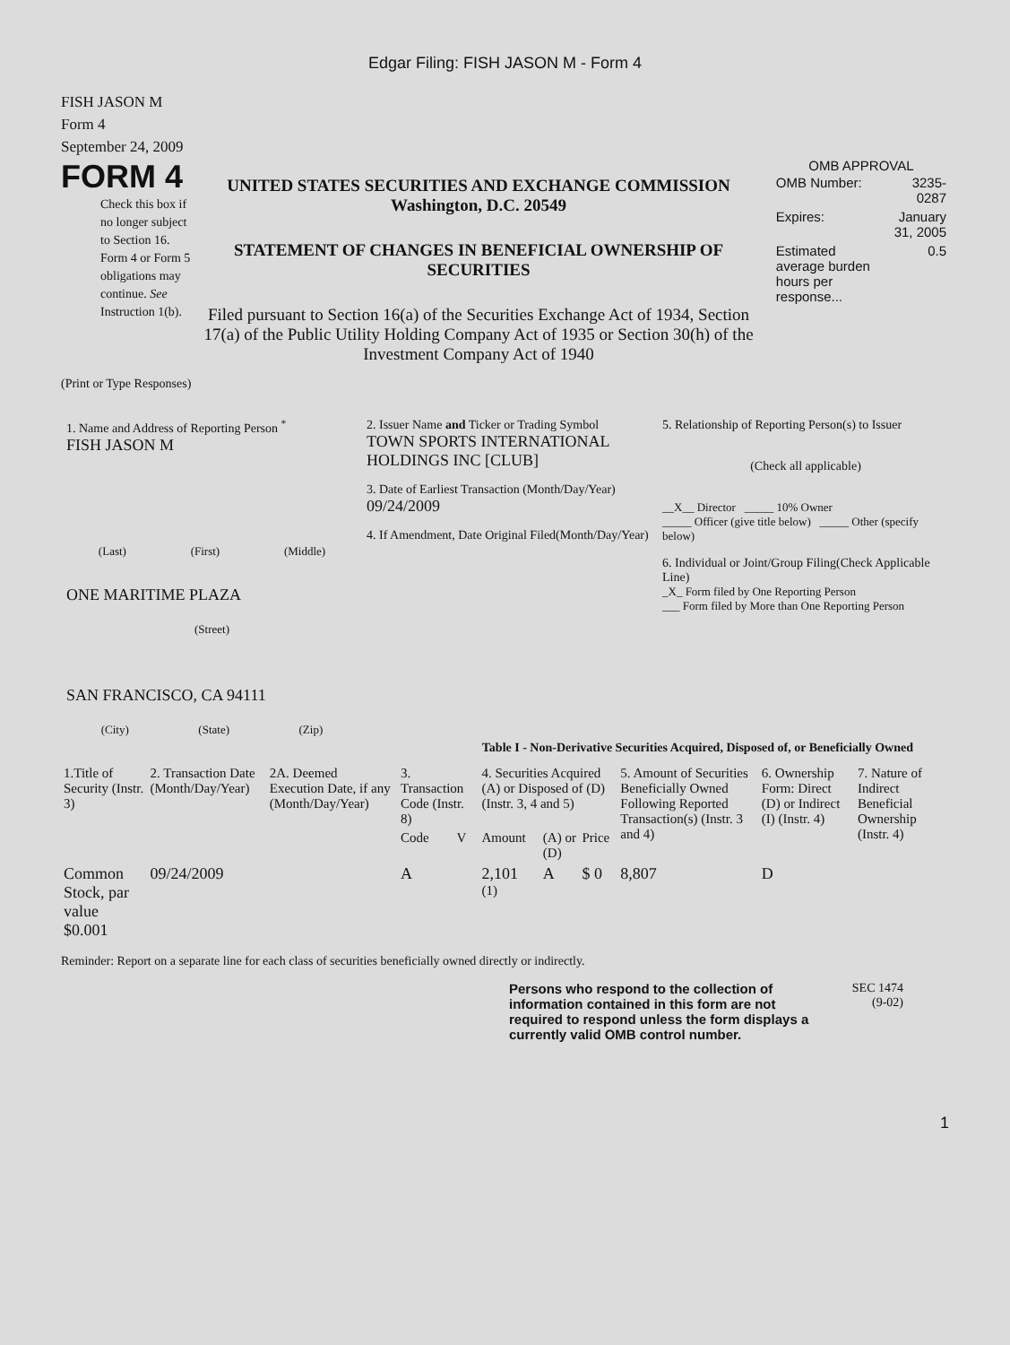Edgar Filing: FISH JASON M - Form 4
FISH JASON M
Form 4
September 24, 2009
FORM 4
Check this box if no longer subject to Section 16. Form 4 or Form 5 obligations may continue. See Instruction 1(b).
UNITED STATES SECURITIES AND EXCHANGE COMMISSION
Washington, D.C. 20549
STATEMENT OF CHANGES IN BENEFICIAL OWNERSHIP OF SECURITIES
Filed pursuant to Section 16(a) of the Securities Exchange Act of 1934, Section 17(a) of the Public Utility Holding Company Act of 1935 or Section 30(h) of the Investment Company Act of 1940
OMB APPROVAL
| OMB Number: | 3235-0287 |
| Expires: | January 31, 2005 |
| Estimated average burden hours per response... | 0.5 |
(Print or Type Responses)
1. Name and Address of Reporting Person <sup>*</sup>
FISH JASON M
(Last) (First) (Middle)
ONE MARITIME PLAZA
(Street)
SAN FRANCISCO, CA 94111
(City) (State) (Zip)
2. Issuer Name and Ticker or Trading Symbol
TOWN SPORTS INTERNATIONAL HOLDINGS INC [CLUB]
3. Date of Earliest Transaction (Month/Day/Year)
09/24/2009
4. If Amendment, Date Original Filed(Month/Day/Year)
5. Relationship of Reporting Person(s) to Issuer
(Check all applicable)
__X__ Director _____ 10% Owner
_____ Officer (give title below) _____ Other (specify below)
6. Individual or Joint/Group Filing(Check Applicable Line)
_X_ Form filed by One Reporting Person
___ Form filed by More than One Reporting Person
Table I - Non-Derivative Securities Acquired, Disposed of, or Beneficially Owned
| 1.Title of Security (Instr. 3) | 2. Transaction Date (Month/Day/Year) | 2A. Deemed Execution Date, if any (Month/Day/Year) | 3. Transaction Code (Instr. 8) | | 4. Securities Acquired (A) or Disposed of (D) (Instr. 3, 4 and 5) | | | 5. Amount of Securities Beneficially Owned Following Reported Transaction(s) (Instr. 3 and 4) | 6. Ownership Form: Direct (D) or Indirect (I) (Instr. 4) | 7. Nature of Indirect Beneficial Ownership (Instr. 4) |
| --- | --- | --- | --- | --- | --- | --- | --- | --- | --- | --- |
| | | | Code | V | Amount | (A) or (D) | Price | | | |
| Common Stock, par value $0.001 | 09/24/2009 | | A | | 2,101 <sup>(1)</sup> | A | $ 0 | 8,807 | D | |
Reminder: Report on a separate line for each class of securities beneficially owned directly or indirectly.
Persons who respond to the collection of information contained in this form are not required to respond unless the form displays a currently valid OMB control number.
SEC 1474
(9-02)
1